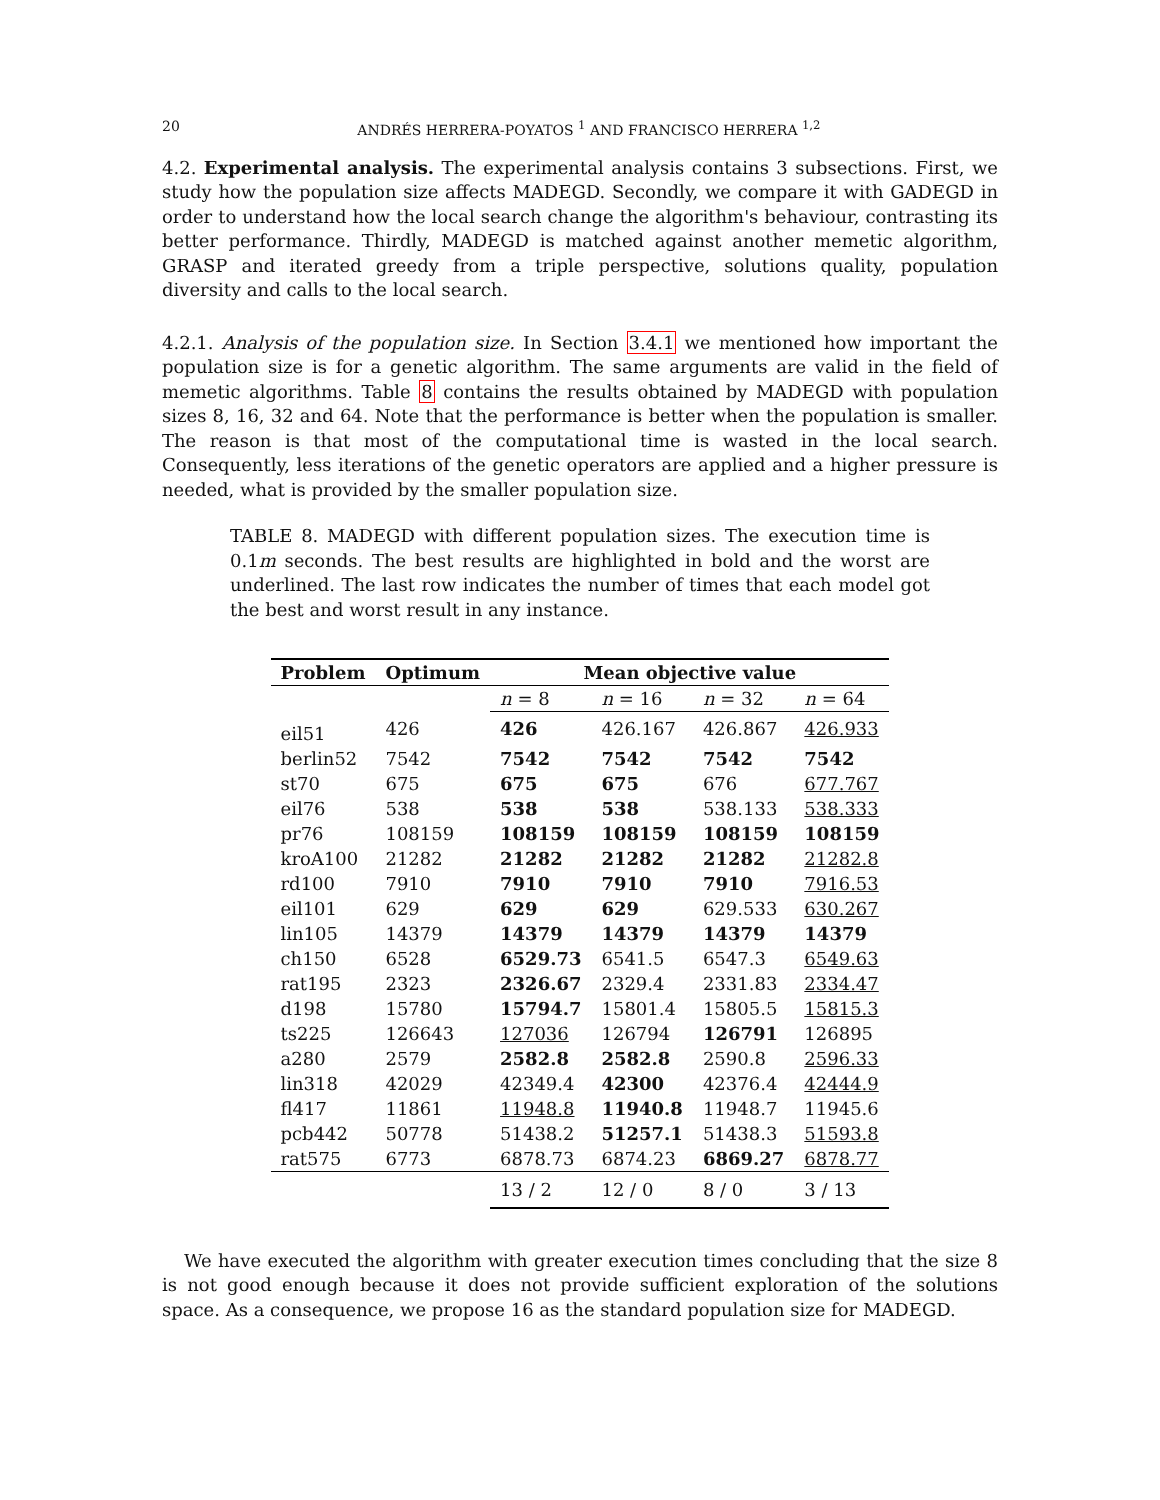20 ANDRÉS HERRERA-POYATOS <sup>1</sup> AND FRANCISCO HERRERA <sup>1,2</sup>
4.2. Experimental analysis. The experimental analysis contains 3 subsections. First, we study how the population size affects MADEGD. Secondly, we compare it with GADEGD in order to understand how the local search change the algorithm's behaviour, contrasting its better performance. Thirdly, MADEGD is matched against another memetic algorithm, GRASP and iterated greedy from a triple perspective, solutions quality, population diversity and calls to the local search.
4.2.1. Analysis of the population size. In Section 3.4.1 we mentioned how important the population size is for a genetic algorithm. The same arguments are valid in the field of memetic algorithms. Table 8 contains the results obtained by MADEGD with population sizes 8, 16, 32 and 64. Note that the performance is better when the population is smaller. The reason is that most of the computational time is wasted in the local search. Consequently, less iterations of the genetic operators are applied and a higher pressure is needed, what is provided by the smaller population size.
TABLE 8. MADEGD with different population sizes. The execution time is 0.1m seconds. The best results are highlighted in bold and the worst are underlined. The last row indicates the number of times that each model got the best and worst result in any instance.
| Problem | Optimum | Mean objective value | | | |
| --- | --- | --- | --- | --- | --- |
| | | n = 8 | n = 16 | n = 32 | n = 64 |
| eil51 | 426 | 426 | 426.167 | 426.867 | 426.933 |
| berlin52 | 7542 | 7542 | 7542 | 7542 | 7542 |
| st70 | 675 | 675 | 675 | 676 | 677.767 |
| eil76 | 538 | 538 | 538 | 538.133 | 538.333 |
| pr76 | 108159 | 108159 | 108159 | 108159 | 108159 |
| kroA100 | 21282 | 21282 | 21282 | 21282 | 21282.8 |
| rd100 | 7910 | 7910 | 7910 | 7910 | 7916.53 |
| eil101 | 629 | 629 | 629 | 629.533 | 630.267 |
| lin105 | 14379 | 14379 | 14379 | 14379 | 14379 |
| ch150 | 6528 | 6529.73 | 6541.5 | 6547.3 | 6549.63 |
| rat195 | 2323 | 2326.67 | 2329.4 | 2331.83 | 2334.47 |
| d198 | 15780 | 15794.7 | 15801.4 | 15805.5 | 15815.3 |
| ts225 | 126643 | 127036 | 126794 | 126791 | 126895 |
| a280 | 2579 | 2582.8 | 2582.8 | 2590.8 | 2596.33 |
| lin318 | 42029 | 42349.4 | 42300 | 42376.4 | 42444.9 |
| fl417 | 11861 | 11948.8 | 11940.8 | 11948.7 | 11945.6 |
| pcb442 | 50778 | 51438.2 | 51257.1 | 51438.3 | 51593.8 |
| rat575 | 6773 | 6878.73 | 6874.23 | 6869.27 | 6878.77 |
| | | 13 / 2 | 12 / 0 | 8 / 0 | 3 / 13 |
We have executed the algorithm with greater execution times concluding that the size 8 is not good enough because it does not provide sufficient exploration of the solutions space. As a consequence, we propose 16 as the standard population size for MADEGD.